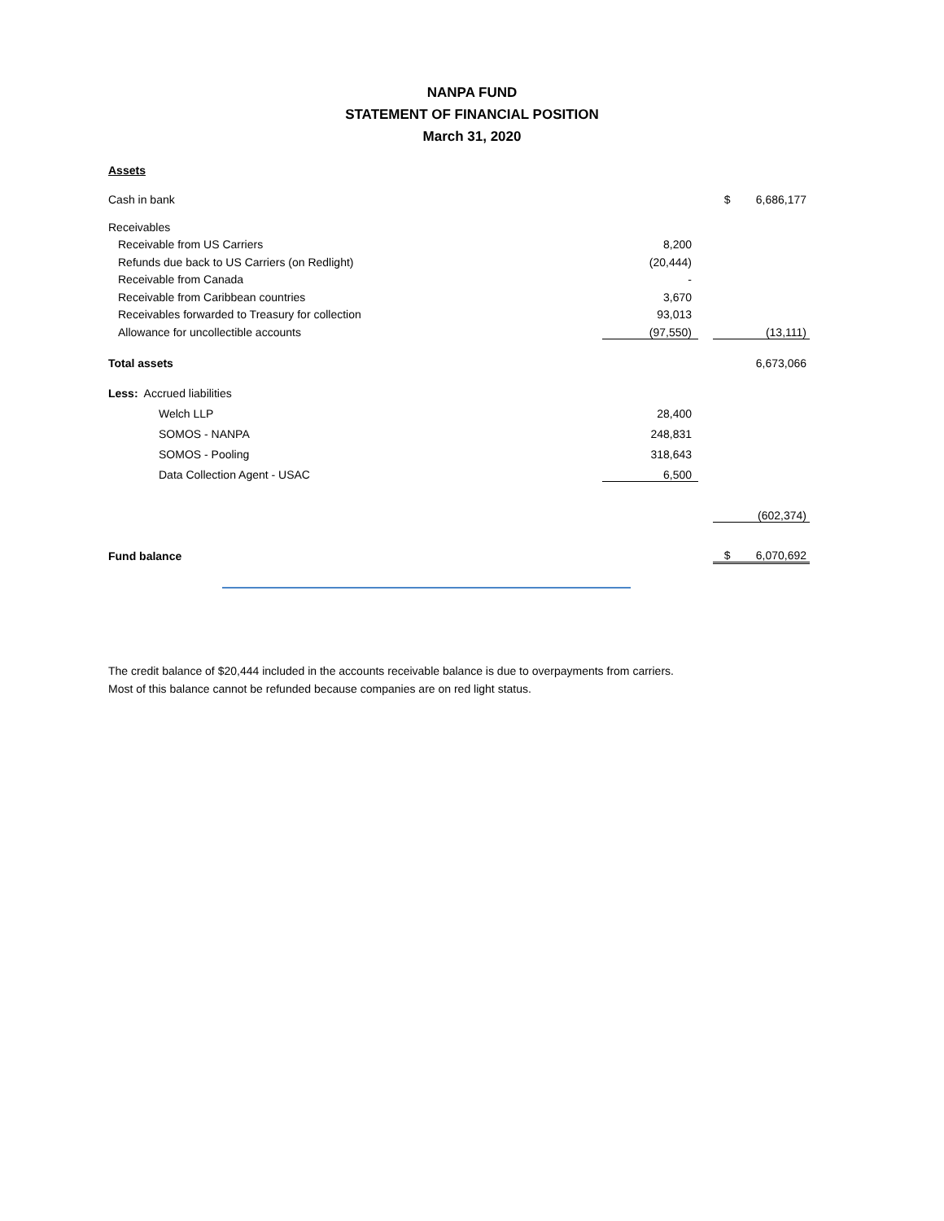NANPA FUND
STATEMENT OF FINANCIAL POSITION
March 31, 2020
Assets
| Cash in bank | | | $ 6,686,177 |
| Receivables | | | |
| Receivable from US Carriers | 8,200 | | |
| Refunds due back to US Carriers (on Redlight) | (20,444) | | |
| Receivable from Canada | - | | |
| Receivable from Caribbean countries | 3,670 | | |
| Receivables forwarded to Treasury for collection | 93,013 | | |
| Allowance for uncollectible accounts | (97,550) | | (13,111) |
| Total assets | | | 6,673,066 |
| Less: Accrued liabilities | | | |
| Welch LLP | 28,400 | | |
| SOMOS - NANPA | 248,831 | | |
| SOMOS - Pooling | 318,643 | | |
| Data Collection Agent - USAC | 6,500 | | |
| | | | (602,374) |
| Fund balance | | | $ 6,070,692 |
The credit balance of $20,444 included in the accounts receivable balance is due to overpayments from carriers. Most of this balance cannot be refunded because companies are on red light status.